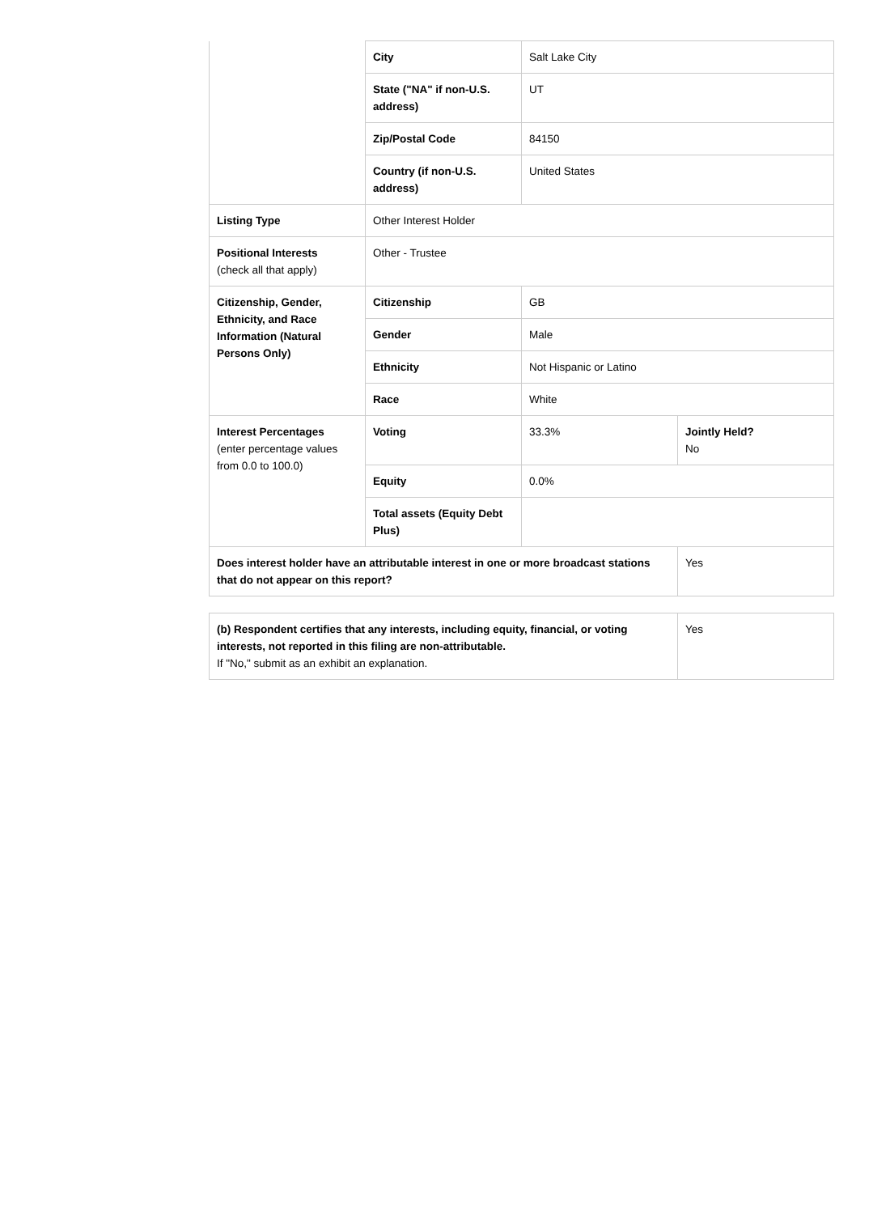| | City | Salt Lake City | |
| | State ("NA" if non-U.S. address) | UT | |
| | Zip/Postal Code | 84150 | |
| | Country (if non-U.S. address) | United States | |
| Listing Type | Other Interest Holder | | |
| Positional Interests (check all that apply) | Other - Trustee | | |
| Citizenship, Gender, Ethnicity, and Race Information (Natural Persons Only) | Citizenship | GB | |
| | Gender | Male | |
| | Ethnicity | Not Hispanic or Latino | |
| | Race | White | |
| Interest Percentages (enter percentage values from 0.0 to 100.0) | Voting | 33.3% | Jointly Held? No |
| | Equity | 0.0% | |
| | Total assets (Equity Debt Plus) | | |
| Does interest holder have an attributable interest in one or more broadcast stations that do not appear on this report? | | | Yes |
| (b) Respondent certifies that any interests, including equity, financial, or voting interests, not reported in this filing are non-attributable. If "No," submit as an exhibit an explanation. | Yes |